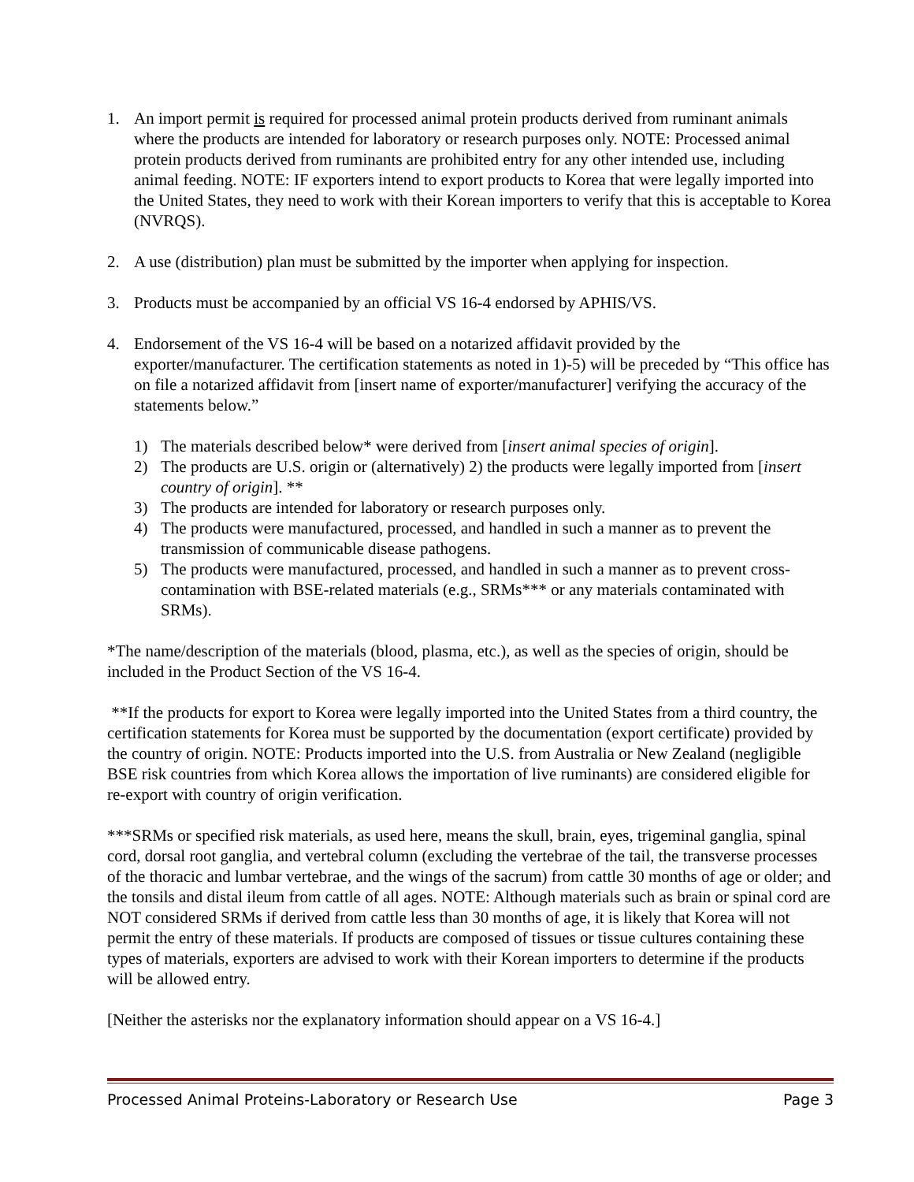1. An import permit is required for processed animal protein products derived from ruminant animals where the products are intended for laboratory or research purposes only. NOTE: Processed animal protein products derived from ruminants are prohibited entry for any other intended use, including animal feeding. NOTE: IF exporters intend to export products to Korea that were legally imported into the United States, they need to work with their Korean importers to verify that this is acceptable to Korea (NVRQS).
2. A use (distribution) plan must be submitted by the importer when applying for inspection.
3. Products must be accompanied by an official VS 16-4 endorsed by APHIS/VS.
4. Endorsement of the VS 16-4 will be based on a notarized affidavit provided by the exporter/manufacturer. The certification statements as noted in 1)-5) will be preceded by “This office has on file a notarized affidavit from [insert name of exporter/manufacturer] verifying the accuracy of the statements below.”
1) The materials described below* were derived from [insert animal species of origin].
2) The products are U.S. origin or (alternatively) 2) the products were legally imported from [insert country of origin]. **
3) The products are intended for laboratory or research purposes only.
4) The products were manufactured, processed, and handled in such a manner as to prevent the transmission of communicable disease pathogens.
5) The products were manufactured, processed, and handled in such a manner as to prevent cross-contamination with BSE-related materials (e.g., SRMs*** or any materials contaminated with SRMs).
*The name/description of the materials (blood, plasma, etc.), as well as the species of origin, should be included in the Product Section of the VS 16-4.
**If the products for export to Korea were legally imported into the United States from a third country, the certification statements for Korea must be supported by the documentation (export certificate) provided by the country of origin. NOTE: Products imported into the U.S. from Australia or New Zealand (negligible BSE risk countries from which Korea allows the importation of live ruminants) are considered eligible for re-export with country of origin verification.
***SRMs or specified risk materials, as used here, means the skull, brain, eyes, trigeminal ganglia, spinal cord, dorsal root ganglia, and vertebral column (excluding the vertebrae of the tail, the transverse processes of the thoracic and lumbar vertebrae, and the wings of the sacrum) from cattle 30 months of age or older; and the tonsils and distal ileum from cattle of all ages. NOTE: Although materials such as brain or spinal cord are NOT considered SRMs if derived from cattle less than 30 months of age, it is likely that Korea will not permit the entry of these materials. If products are composed of tissues or tissue cultures containing these types of materials, exporters are advised to work with their Korean importers to determine if the products will be allowed entry.
[Neither the asterisks nor the explanatory information should appear on a VS 16-4.]
Processed Animal Proteins-Laboratory or Research Use Page 3